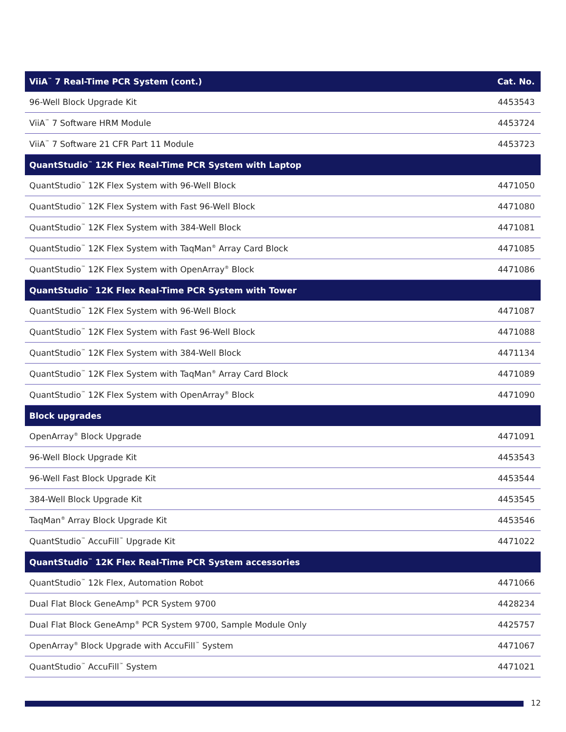| ViiA<sup>™</sup> 7 Real-Time PCR System (cont.) | Cat. No. |
| --- | --- |
| 96-Well Block Upgrade Kit | 4453543 |
| ViiA<sup>™</sup> 7 Software HRM Module | 4453724 |
| ViiA<sup>™</sup> 7 Software 21 CFR Part 11 Module | 4453723 |
| QuantStudio<sup>™</sup> 12K Flex Real-Time PCR System with Laptop | |
| QuantStudio<sup>™</sup> 12K Flex System with 96-Well Block | 4471050 |
| QuantStudio<sup>™</sup> 12K Flex System with Fast 96-Well Block | 4471080 |
| QuantStudio<sup>™</sup> 12K Flex System with 384-Well Block | 4471081 |
| QuantStudio<sup>™</sup> 12K Flex System with TaqMan<sup>®</sup> Array Card Block | 4471085 |
| QuantStudio<sup>™</sup> 12K Flex System with OpenArray<sup>®</sup> Block | 4471086 |
| QuantStudio<sup>™</sup> 12K Flex Real-Time PCR System with Tower | |
| QuantStudio<sup>™</sup> 12K Flex System with 96-Well Block | 4471087 |
| QuantStudio<sup>™</sup> 12K Flex System with Fast 96-Well Block | 4471088 |
| QuantStudio<sup>™</sup> 12K Flex System with 384-Well Block | 4471134 |
| QuantStudio<sup>™</sup> 12K Flex System with TaqMan<sup>®</sup> Array Card Block | 4471089 |
| QuantStudio<sup>™</sup> 12K Flex System with OpenArray<sup>®</sup> Block | 4471090 |
| Block upgrades | |
| OpenArray<sup>®</sup> Block Upgrade | 4471091 |
| 96-Well Block Upgrade Kit | 4453543 |
| 96-Well Fast Block Upgrade Kit | 4453544 |
| 384-Well Block Upgrade Kit | 4453545 |
| TaqMan<sup>®</sup> Array Block Upgrade Kit | 4453546 |
| QuantStudio<sup>™</sup> AccuFill<sup>™</sup> Upgrade Kit | 4471022 |
| QuantStudio<sup>™</sup> 12K Flex Real-Time PCR System accessories | |
| QuantStudio<sup>™</sup> 12k Flex, Automation Robot | 4471066 |
| Dual Flat Block GeneAmp<sup>®</sup> PCR System 9700 | 4428234 |
| Dual Flat Block GeneAmp<sup>®</sup> PCR System 9700, Sample Module Only | 4425757 |
| OpenArray<sup>®</sup> Block Upgrade with AccuFill<sup>™</sup> System | 4471067 |
| QuantStudio<sup>™</sup> AccuFill<sup>™</sup> System | 4471021 |
12